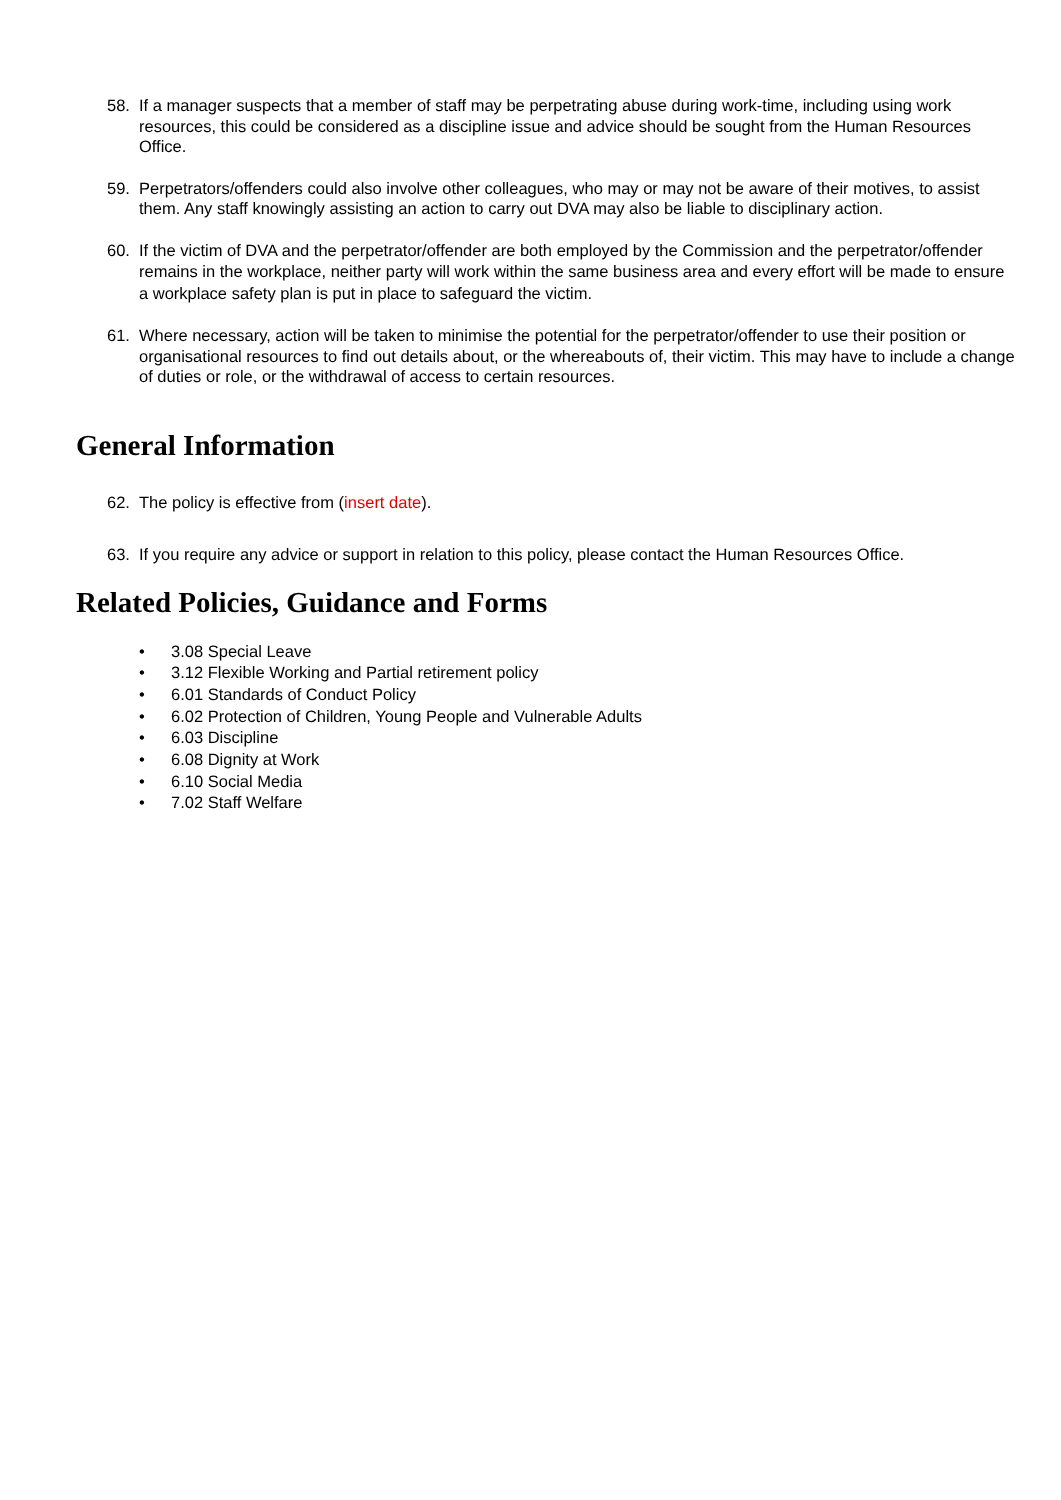58. If a manager suspects that a member of staff may be perpetrating abuse during work-time, including using work resources, this could be considered as a discipline issue and advice should be sought from the Human Resources Office.
59. Perpetrators/offenders could also involve other colleagues, who may or may not be aware of their motives, to assist them. Any staff knowingly assisting an action to carry out DVA may also be liable to disciplinary action.
60. If the victim of DVA and the perpetrator/offender are both employed by the Commission and the perpetrator/offender remains in the workplace, neither party will work within the same business area and every effort will be made to ensure a workplace safety plan is put in place to safeguard the victim.
61. Where necessary, action will be taken to minimise the potential for the perpetrator/offender to use their position or organisational resources to find out details about, or the whereabouts of, their victim. This may have to include a change of duties or role, or the withdrawal of access to certain resources.
General Information
62. The policy is effective from (insert date).
63. If you require any advice or support in relation to this policy, please contact the Human Resources Office.
Related Policies, Guidance and Forms
• 3.08 Special Leave
• 3.12 Flexible Working and Partial retirement policy
• 6.01 Standards of Conduct Policy
• 6.02 Protection of Children, Young People and Vulnerable Adults
• 6.03 Discipline
• 6.08 Dignity at Work
• 6.10 Social Media
• 7.02 Staff Welfare